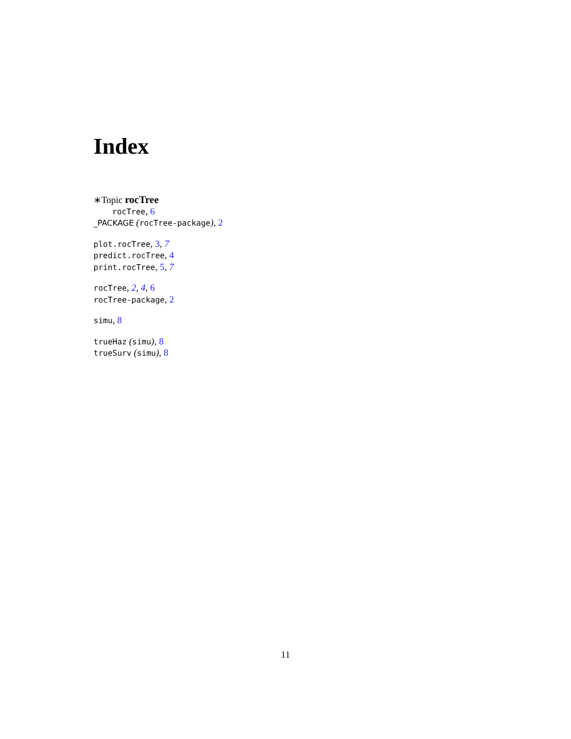Index
∗Topic rocTree
rocTree, 6
_PACKAGE (rocTree-package), 2
plot.rocTree, 3, 7
predict.rocTree, 4
print.rocTree, 5, 7
rocTree, 2, 4, 6
rocTree-package, 2
simu, 8
trueHaz (simu), 8
trueSurv (simu), 8
11